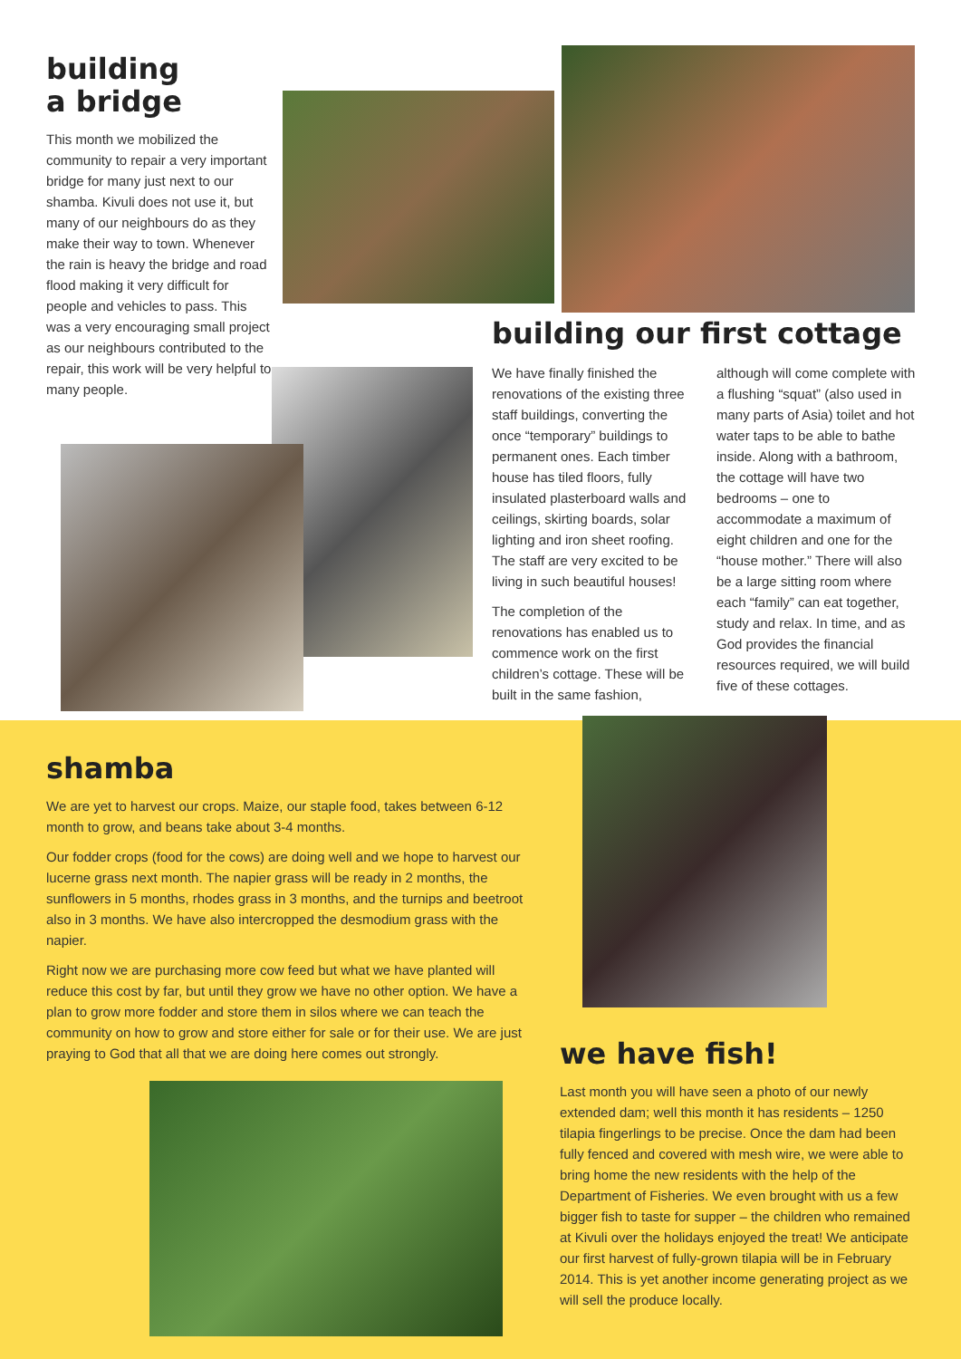building
a bridge
This month we mobilized the community to repair a very important bridge for many just next to our shamba. Kivuli does not use it, but many of our neighbours do as they make their way to town. Whenever the rain is heavy the bridge and road flood making it very difficult for people and vehicles to pass. This was a very encouraging small project as our neighbours contributed to the repair, this work will be very helpful to many people.
building our first cottage
We have finally finished the renovations of the existing three staff buildings, converting the once “temporary” buildings to permanent ones. Each timber house has tiled floors, fully insulated plasterboard walls and ceilings, skirting boards, solar lighting and iron sheet roofing. The staff are very excited to be living in such beautiful houses!
The completion of the renovations has enabled us to commence work on the first children’s cottage. These will be built in the same fashion, although will come complete with a flushing “squat” (also used in many parts of Asia) toilet and hot water taps to be able to bathe inside. Along with a bathroom, the cottage will have two bedrooms – one to accommodate a maximum of eight children and one for the “house mother.” There will also be a large sitting room where each “family” can eat together, study and relax. In time, and as God provides the financial resources required, we will build five of these cottages.
shamba
We are yet to harvest our crops. Maize, our staple food, takes between 6-12 month to grow, and beans take about 3-4 months.
Our fodder crops (food for the cows) are doing well and we hope to harvest our lucerne grass next month. The napier grass will be ready in 2 months, the sunflowers in 5 months, rhodes grass in 3 months, and the turnips and beetroot also in 3 months. We have also intercropped the desmodium grass with the napier.
Right now we are purchasing more cow feed but what we have planted will reduce this cost by far, but until they grow we have no other option. We have a plan to grow more fodder and store them in silos where we can teach the community on how to grow and store either for sale or for their use. We are just praying to God that all that we are doing here comes out strongly.
we have fish!
Last month you will have seen a photo of our newly extended dam; well this month it has residents – 1250 tilapia fingerlings to be precise. Once the dam had been fully fenced and covered with mesh wire, we were able to bring home the new residents with the help of the Department of Fisheries. We even brought with us a few bigger fish to taste for supper – the children who remained at Kivuli over the holidays enjoyed the treat! We anticipate our first harvest of fully-grown tilapia will be in February 2014. This is yet another income generating project as we will sell the produce locally.